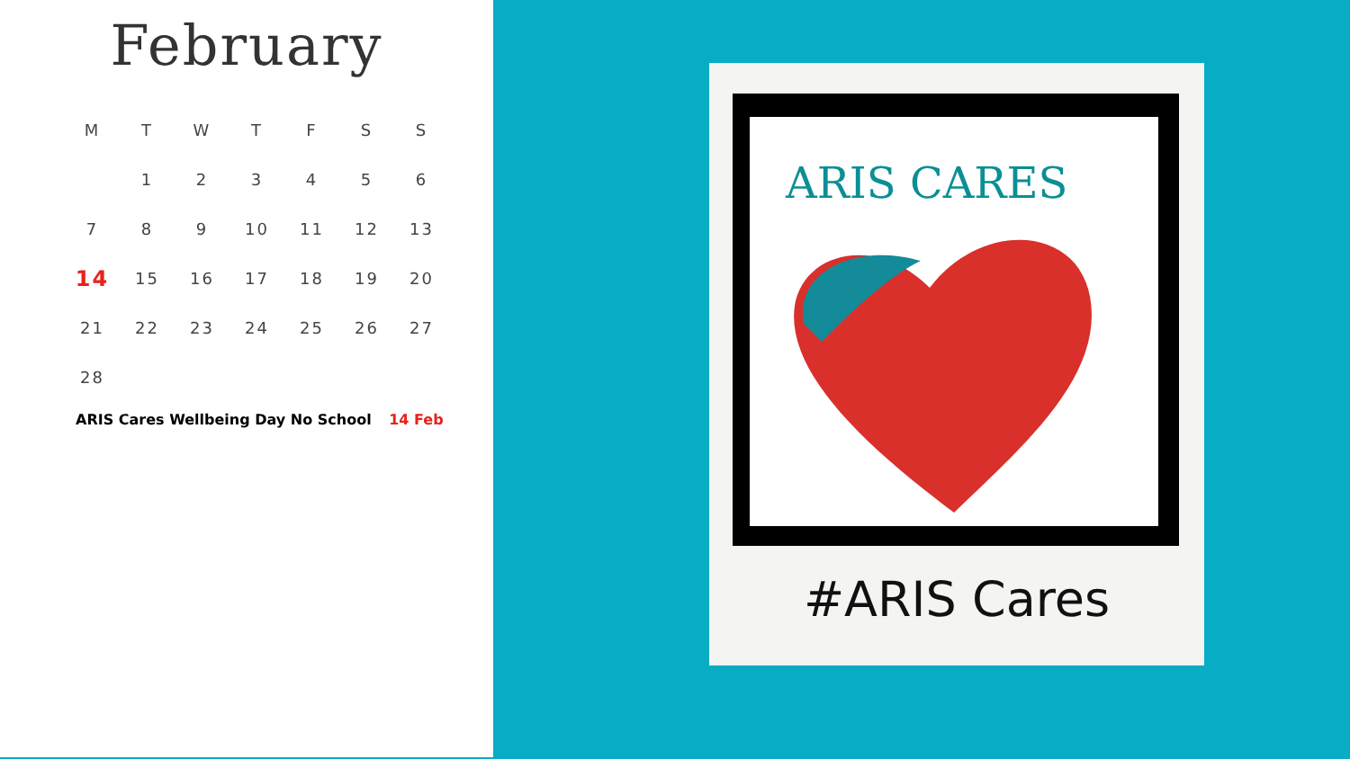February
| M | T | W | T | F | S | S |
| --- | --- | --- | --- | --- | --- | --- |
| | 1 | 2 | 3 | 4 | 5 | 6 |
| 7 | 8 | 9 | 10 | 11 | 12 | 13 |
| 14 | 15 | 16 | 17 | 18 | 19 | 20 |
| 21 | 22 | 23 | 24 | 25 | 26 | 27 |
| 28 | | | | | | |
ARIS Cares Wellbeing Day No School 14 Feb
ARIS CARES
#ARIS Cares